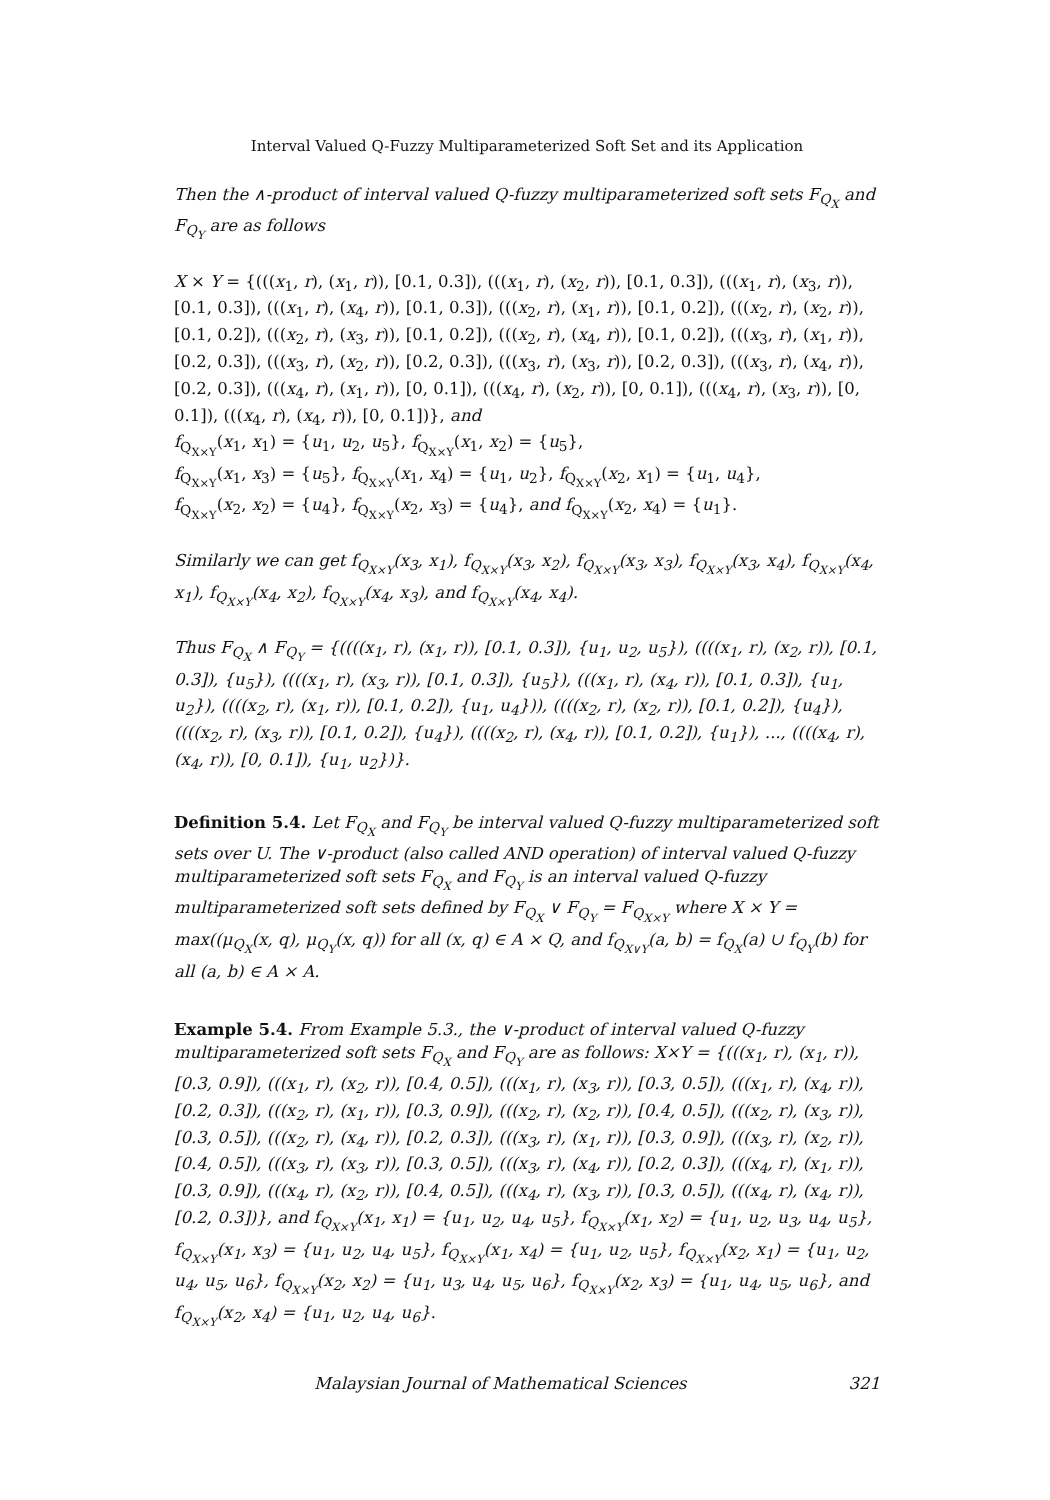Interval Valued Q-Fuzzy Multiparameterized Soft Set and its Application
Then the ∧-product of interval valued Q-fuzzy multiparameterized soft sets F<sub>Q<sub>X</sub></sub> and F<sub>Q<sub>Y</sub></sub> are as follows
X × Y = {(((x<sub>1</sub>, r), (x<sub>1</sub>, r)), [0.1, 0.3]), (((x<sub>1</sub>, r), (x<sub>2</sub>, r)), [0.1, 0.3]), (((x<sub>1</sub>, r), (x<sub>3</sub>, r)), [0.1, 0.3]), (((x<sub>1</sub>, r), (x<sub>4</sub>, r)), [0.1, 0.3]), (((x<sub>2</sub>, r), (x<sub>1</sub>, r)), [0.1, 0.2]), (((x<sub>2</sub>, r), (x<sub>2</sub>, r)), [0.1, 0.2]), (((x<sub>2</sub>, r), (x<sub>3</sub>, r)), [0.1, 0.2]), (((x<sub>2</sub>, r), (x<sub>4</sub>, r)), [0.1, 0.2]), (((x<sub>3</sub>, r), (x<sub>1</sub>, r)), [0.2, 0.3]), (((x<sub>3</sub>, r), (x<sub>2</sub>, r)), [0.2, 0.3]), (((x<sub>3</sub>, r), (x<sub>3</sub>, r)), [0.2, 0.3]), (((x<sub>3</sub>, r), (x<sub>4</sub>, r)), [0.2, 0.3]), (((x<sub>4</sub>, r), (x<sub>1</sub>, r)), [0, 0.1]), (((x<sub>4</sub>, r), (x<sub>2</sub>, r)), [0, 0.1]), (((x<sub>4</sub>, r), (x<sub>3</sub>, r)), [0, 0.1]), (((x<sub>4</sub>, r), (x<sub>4</sub>, r)), [0, 0.1])}, and
f<sub>Q<sub>X×Y</sub></sub>(x<sub>1</sub>, x<sub>1</sub>) = {u<sub>1</sub>, u<sub>2</sub>, u<sub>5</sub>}, f<sub>Q<sub>X×Y</sub></sub>(x<sub>1</sub>, x<sub>2</sub>) = {u<sub>5</sub>},
f<sub>Q<sub>X×Y</sub></sub>(x<sub>1</sub>, x<sub>3</sub>) = {u<sub>5</sub>}, f<sub>Q<sub>X×Y</sub></sub>(x<sub>1</sub>, x<sub>4</sub>) = {u<sub>1</sub>, u<sub>2</sub>}, f<sub>Q<sub>X×Y</sub></sub>(x<sub>2</sub>, x<sub>1</sub>) = {u<sub>1</sub>, u<sub>4</sub>},
f<sub>Q<sub>X×Y</sub></sub>(x<sub>2</sub>, x<sub>2</sub>) = {u<sub>4</sub>}, f<sub>Q<sub>X×Y</sub></sub>(x<sub>2</sub>, x<sub>3</sub>) = {u<sub>4</sub>}, and f<sub>Q<sub>X×Y</sub></sub>(x<sub>2</sub>, x<sub>4</sub>) = {u<sub>1</sub>}.
Similarly we can get f<sub>Q<sub>X×Y</sub></sub>(x<sub>3</sub>, x<sub>1</sub>), f<sub>Q<sub>X×Y</sub></sub>(x<sub>3</sub>, x<sub>2</sub>), f<sub>Q<sub>X×Y</sub></sub>(x<sub>3</sub>, x<sub>3</sub>), f<sub>Q<sub>X×Y</sub></sub>(x<sub>3</sub>, x<sub>4</sub>), f<sub>Q<sub>X×Y</sub></sub>(x<sub>4</sub>, x<sub>1</sub>), f<sub>Q<sub>X×Y</sub></sub>(x<sub>4</sub>, x<sub>2</sub>), f<sub>Q<sub>X×Y</sub></sub>(x<sub>4</sub>, x<sub>3</sub>), and f<sub>Q<sub>X×Y</sub></sub>(x<sub>4</sub>, x<sub>4</sub>).
Thus F<sub>Q<sub>X</sub></sub> ∧ F<sub>Q<sub>Y</sub></sub> = {((((x<sub>1</sub>, r), (x<sub>1</sub>, r)), [0.1, 0.3]), {u<sub>1</sub>, u<sub>2</sub>, u<sub>5</sub>}), ((((x<sub>1</sub>, r), (x<sub>2</sub>, r)), [0.1, 0.3]), {u<sub>5</sub>}), ((((x<sub>1</sub>, r), (x<sub>3</sub>, r)), [0.1, 0.3]), {u<sub>5</sub>}), (((x<sub>1</sub>, r), (x<sub>4</sub>, r)), [0.1, 0.3]), {u<sub>1</sub>, u<sub>2</sub>}), ((((x<sub>2</sub>, r), (x<sub>1</sub>, r)), [0.1, 0.2]), {u<sub>1</sub>, u<sub>4</sub>})), ((((x<sub>2</sub>, r), (x<sub>2</sub>, r)), [0.1, 0.2]), {u<sub>4</sub>}), ((((x<sub>2</sub>, r), (x<sub>3</sub>, r)), [0.1, 0.2]), {u<sub>4</sub>}), ((((x<sub>2</sub>, r), (x<sub>4</sub>, r)), [0.1, 0.2]), {u<sub>1</sub>}), ..., ((((x<sub>4</sub>, r), (x<sub>4</sub>, r)), [0, 0.1]), {u<sub>1</sub>, u<sub>2</sub>})}.
Definition 5.4. Let F<sub>Q<sub>X</sub></sub> and F<sub>Q<sub>Y</sub></sub> be interval valued Q-fuzzy multiparameterized soft sets over U. The ∨-product (also called AND operation) of interval valued Q-fuzzy multiparameterized soft sets F<sub>Q<sub>X</sub></sub> and F<sub>Q<sub>Y</sub></sub> is an interval valued Q-fuzzy multiparameterized soft sets defined by F<sub>Q<sub>X</sub></sub> ∨ F<sub>Q<sub>Y</sub></sub> = F<sub>Q<sub>X×Y</sub></sub> where X × Y = max((μ<sub>Q<sub>X</sub></sub>(x, q), μ<sub>Q<sub>Y</sub></sub>(x, q)) for all (x, q) ∈ A × Q, and f<sub>Q<sub>X∨Y</sub></sub>(a, b) = f<sub>Q<sub>X</sub></sub>(a) ∪ f<sub>Q<sub>Y</sub></sub>(b) for all (a, b) ∈ A × A.
Example 5.4. From Example 5.3., the ∨-product of interval valued Q-fuzzy multiparameterized soft sets F<sub>Q<sub>X</sub></sub> and F<sub>Q<sub>Y</sub></sub> are as follows: X×Y = {(((x<sub>1</sub>, r), (x<sub>1</sub>, r)), [0.3, 0.9]), (((x<sub>1</sub>, r), (x<sub>2</sub>, r)), [0.4, 0.5]), (((x<sub>1</sub>, r), (x<sub>3</sub>, r)), [0.3, 0.5]), (((x<sub>1</sub>, r), (x<sub>4</sub>, r)), [0.2, 0.3]), (((x<sub>2</sub>, r), (x<sub>1</sub>, r)), [0.3, 0.9]), (((x<sub>2</sub>, r), (x<sub>2</sub>, r)), [0.4, 0.5]), (((x<sub>2</sub>, r), (x<sub>3</sub>, r)), [0.3, 0.5]), (((x<sub>2</sub>, r), (x<sub>4</sub>, r)), [0.2, 0.3]), (((x<sub>3</sub>, r), (x<sub>1</sub>, r)), [0.3, 0.9]), (((x<sub>3</sub>, r), (x<sub>2</sub>, r)), [0.4, 0.5]), (((x<sub>3</sub>, r), (x<sub>3</sub>, r)), [0.3, 0.5]), (((x<sub>3</sub>, r), (x<sub>4</sub>, r)), [0.2, 0.3]), (((x<sub>4</sub>, r), (x<sub>1</sub>, r)), [0.3, 0.9]), (((x<sub>4</sub>, r), (x<sub>2</sub>, r)), [0.4, 0.5]), (((x<sub>4</sub>, r), (x<sub>3</sub>, r)), [0.3, 0.5]), (((x<sub>4</sub>, r), (x<sub>4</sub>, r)), [0.2, 0.3])}, and f<sub>Q<sub>X×Y</sub></sub>(x<sub>1</sub>, x<sub>1</sub>) = {u<sub>1</sub>, u<sub>2</sub>, u<sub>4</sub>, u<sub>5</sub>}, f<sub>Q<sub>X×Y</sub></sub>(x<sub>1</sub>, x<sub>2</sub>) = {u<sub>1</sub>, u<sub>2</sub>, u<sub>3</sub>, u<sub>4</sub>, u<sub>5</sub>}, f<sub>Q<sub>X×Y</sub></sub>(x<sub>1</sub>, x<sub>3</sub>) = {u<sub>1</sub>, u<sub>2</sub>, u<sub>4</sub>, u<sub>5</sub>}, f<sub>Q<sub>X×Y</sub></sub>(x<sub>1</sub>, x<sub>4</sub>) = {u<sub>1</sub>, u<sub>2</sub>, u<sub>5</sub>}, f<sub>Q<sub>X×Y</sub></sub>(x<sub>2</sub>, x<sub>1</sub>) = {u<sub>1</sub>, u<sub>2</sub>, u<sub>4</sub>, u<sub>5</sub>, u<sub>6</sub>}, f<sub>Q<sub>X×Y</sub></sub>(x<sub>2</sub>, x<sub>2</sub>) = {u<sub>1</sub>, u<sub>3</sub>, u<sub>4</sub>, u<sub>5</sub>, u<sub>6</sub>}, f<sub>Q<sub>X×Y</sub></sub>(x<sub>2</sub>, x<sub>3</sub>) = {u<sub>1</sub>, u<sub>4</sub>, u<sub>5</sub>, u<sub>6</sub>}, and f<sub>Q<sub>X×Y</sub></sub>(x<sub>2</sub>, x<sub>4</sub>) = {u<sub>1</sub>, u<sub>2</sub>, u<sub>4</sub>, u<sub>6</sub>}.
Malaysian Journal of Mathematical Sciences 321